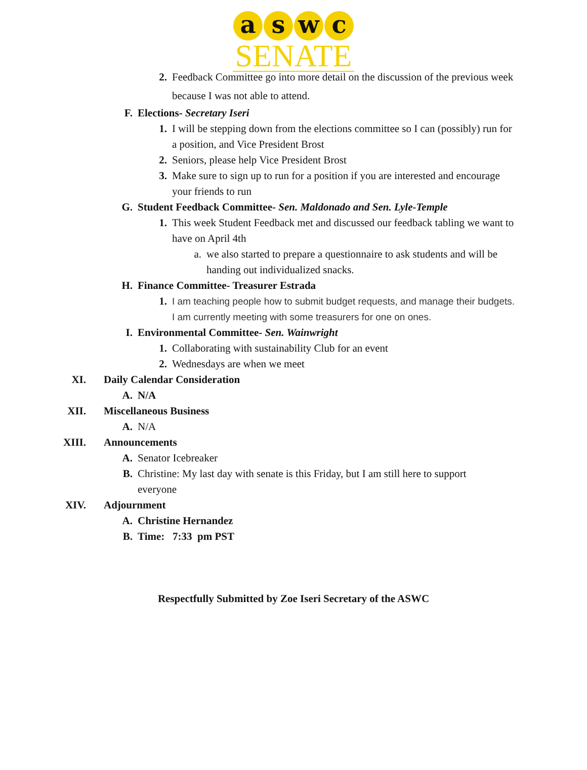a s w c
SENATE
2. Feedback Committee go into more detail on the discussion of the previous week because I was not able to attend.
F. Elections- Secretary Iseri
1. I will be stepping down from the elections committee so I can (possibly) run for a position, and Vice President Brost
2. Seniors, please help Vice President Brost
3. Make sure to sign up to run for a position if you are interested and encourage your friends to run
G. Student Feedback Committee- Sen. Maldonado and Sen. Lyle-Temple
1. This week Student Feedback met and discussed our feedback tabling we want to have on April 4th
a. we also started to prepare a questionnaire to ask students and will be handing out individualized snacks.
H. Finance Committee- Treasurer Estrada
1. I am teaching people how to submit budget requests, and manage their budgets. I am currently meeting with some treasurers for one on ones.
I. Environmental Committee- Sen. Wainwright
1. Collaborating with sustainability Club for an event
2. Wednesdays are when we meet
XI. Daily Calendar Consideration
A. N/A
XII. Miscellaneous Business
A. N/A
XIII. Announcements
A. Senator Icebreaker
B. Christine: My last day with senate is this Friday, but I am still here to support everyone
XIV. Adjournment
A. Christine Hernandez
B. Time: 7:33 pm PST
Respectfully Submitted by Zoe Iseri Secretary of the ASWC